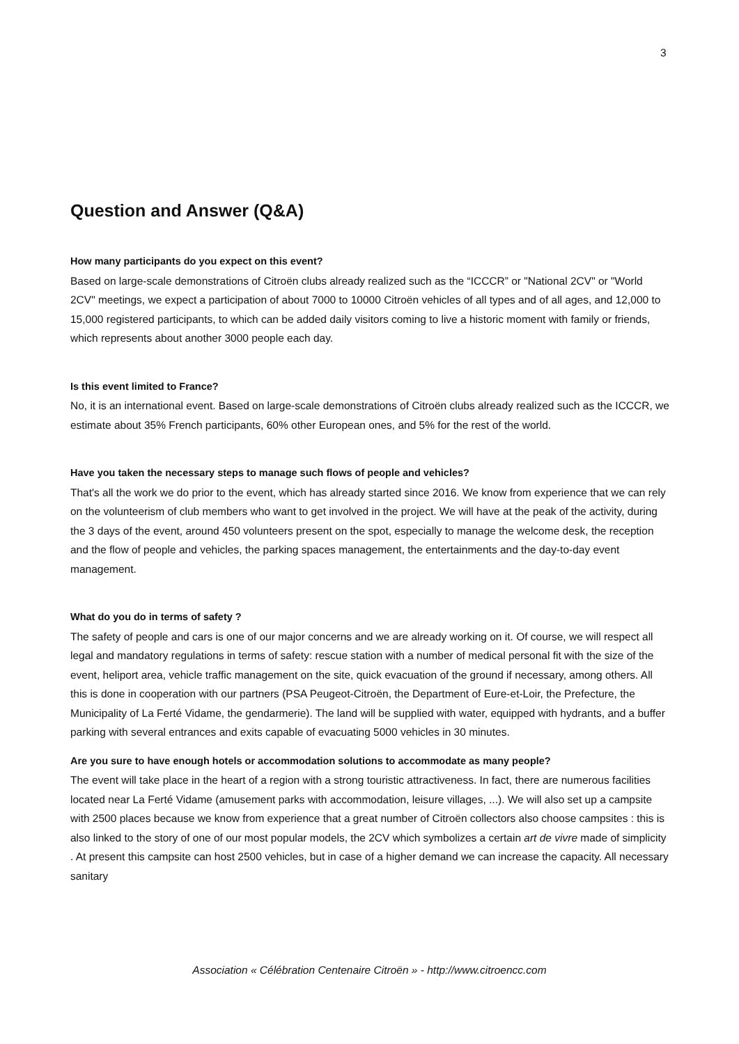3
Question and Answer (Q&A)
How many participants do you expect on this event?
Based on large-scale demonstrations of Citroën clubs already realized such as the “ICCCR” or "National 2CV" or "World 2CV" meetings, we expect a participation of about 7000 to 10000 Citroën vehicles of all types and of all ages, and 12,000 to 15,000 registered participants, to which can be added daily visitors coming to live a historic moment with family or friends, which represents about another 3000 people each day.
Is this event limited to France?
No, it is an international event. Based on large-scale demonstrations of Citroën clubs already realized such as the ICCCR, we estimate about 35% French participants, 60% other European ones, and 5% for the rest of the world.
Have you taken the necessary steps to manage such flows of people and vehicles?
That's all the work we do prior to the event, which has already started since 2016. We know from experience that we can rely on the volunteerism of club members who want to get involved in the project. We will have at the peak of the activity, during the 3 days of the event, around 450 volunteers present on the spot, especially to manage the welcome desk, the reception and the flow of people and vehicles, the parking spaces management, the entertainments and the day-to-day event management.
What do you do in terms of safety ?
The safety of people and cars is one of our major concerns and we are already working on it. Of course, we will respect all legal and mandatory regulations in terms of safety: rescue station with a number of medical personal fit with the size of the event, heliport area, vehicle traffic management on the site, quick evacuation of the ground if necessary, among others. All this is done in cooperation with our partners (PSA Peugeot-Citroën, the Department of Eure-et-Loir, the Prefecture, the Municipality of La Ferté Vidame, the gendarmerie). The land will be supplied with water, equipped with hydrants, and a buffer parking with several entrances and exits capable of evacuating 5000 vehicles in 30 minutes.
Are you sure to have enough hotels or accommodation solutions to accommodate as many people?
The event will take place in the heart of a region with a strong touristic attractiveness. In fact, there are numerous facilities located near La Ferté Vidame (amusement parks with accommodation, leisure villages, ...). We will also set up a campsite with 2500 places because we know from experience that a great number of Citroën collectors also choose campsites : this is also linked to the story of one of our most popular models, the 2CV which symbolizes a certain art de vivre made of simplicity . At present this campsite can host 2500 vehicles, but in case of a higher demand we can increase the capacity. All necessary sanitary
Association « Célébration Centenaire Citroën » - http://www.citroencc.com